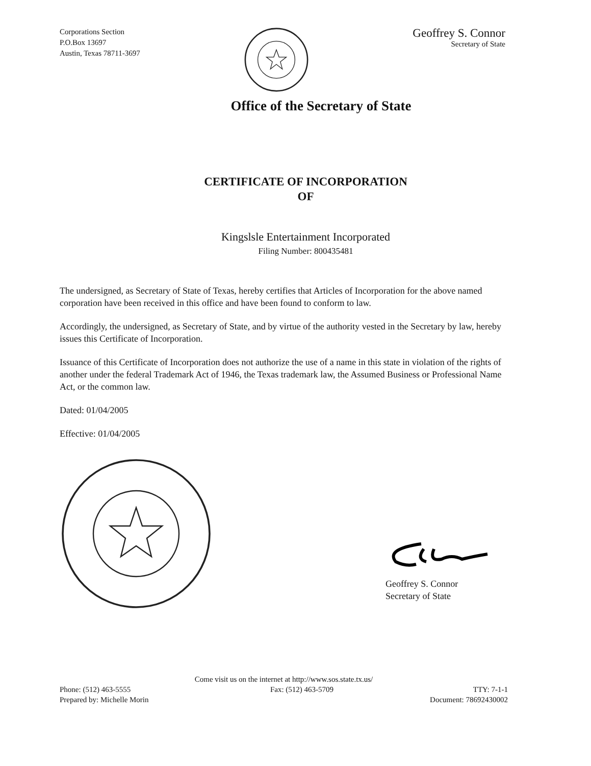Corporations Section
P.O.Box 13697
Austin, Texas 78711-3697
Geoffrey S. Connor
Secretary of State
Office of the Secretary of State
CERTIFICATE OF INCORPORATION
OF
Kingslsle Entertainment Incorporated
Filing Number: 800435481
The undersigned, as Secretary of State of Texas, hereby certifies that Articles of Incorporation for the above named corporation have been received in this office and have been found to conform to law.
Accordingly, the undersigned, as Secretary of State, and by virtue of the authority vested in the Secretary by law, hereby issues this Certificate of Incorporation.
Issuance of this Certificate of Incorporation does not authorize the use of a name in this state in violation of the rights of another under the federal Trademark Act of 1946, the Texas trademark law, the Assumed Business or Professional Name Act, or the common law.
Dated: 01/04/2005
Effective: 01/04/2005
Geoffrey S. Connor
Secretary of State
Come visit us on the internet at http://www.sos.state.tx.us/
Phone: (512) 463-5555 Fax: (512) 463-5709 TTY: 7-1-1
Prepared by: Michelle Morin Document: 78692430002